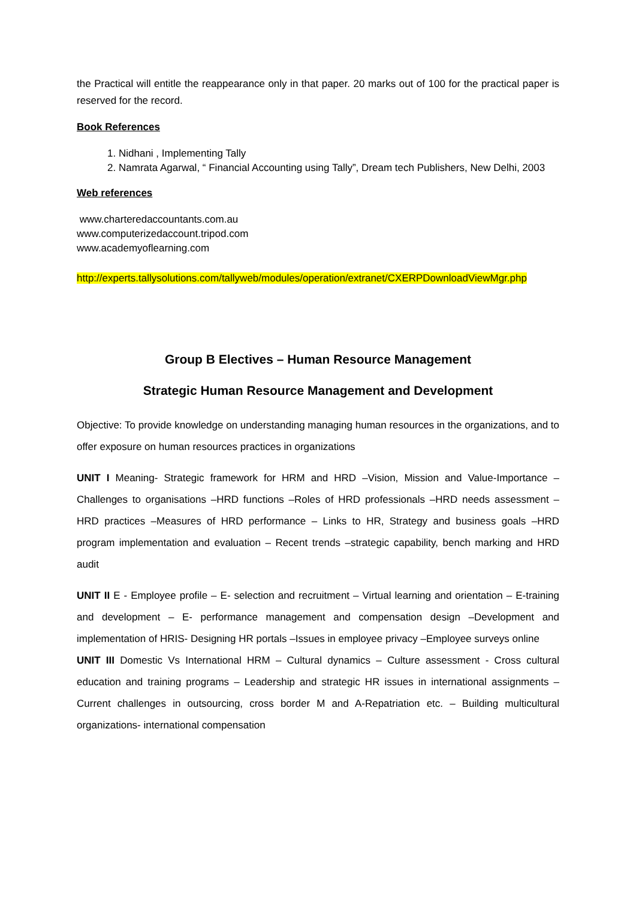the Practical will entitle the reappearance only in that paper. 20 marks out of 100 for the practical paper is reserved for the record.
Book References
1. Nidhani , Implementing Tally
2. Namrata Agarwal, “ Financial Accounting using Tally”, Dream tech Publishers, New Delhi, 2003
Web references
www.charteredaccountants.com.au
www.computerizedaccount.tripod.com
www.academyoflearning.com
http://experts.tallysolutions.com/tallyweb/modules/operation/extranet/CXERPDownloadViewMgr.php
Group B Electives – Human Resource Management
Strategic Human Resource Management and Development
Objective: To provide knowledge on understanding managing human resources in the organizations, and to offer exposure on human resources practices in organizations
UNIT I Meaning- Strategic framework for HRM and HRD –Vision, Mission and Value-Importance – Challenges to organisations –HRD functions –Roles of HRD professionals –HRD needs assessment – HRD practices –Measures of HRD performance – Links to HR, Strategy and business goals –HRD program implementation and evaluation – Recent trends –strategic capability, bench marking and HRD audit
UNIT II E - Employee profile – E- selection and recruitment – Virtual learning and orientation – E-training and development – E- performance management and compensation design –Development and implementation of HRIS- Designing HR portals –Issues in employee privacy –Employee surveys online
UNIT III Domestic Vs International HRM – Cultural dynamics – Culture assessment - Cross cultural education and training programs – Leadership and strategic HR issues in international assignments – Current challenges in outsourcing, cross border M and A-Repatriation etc. – Building multicultural organizations- international compensation